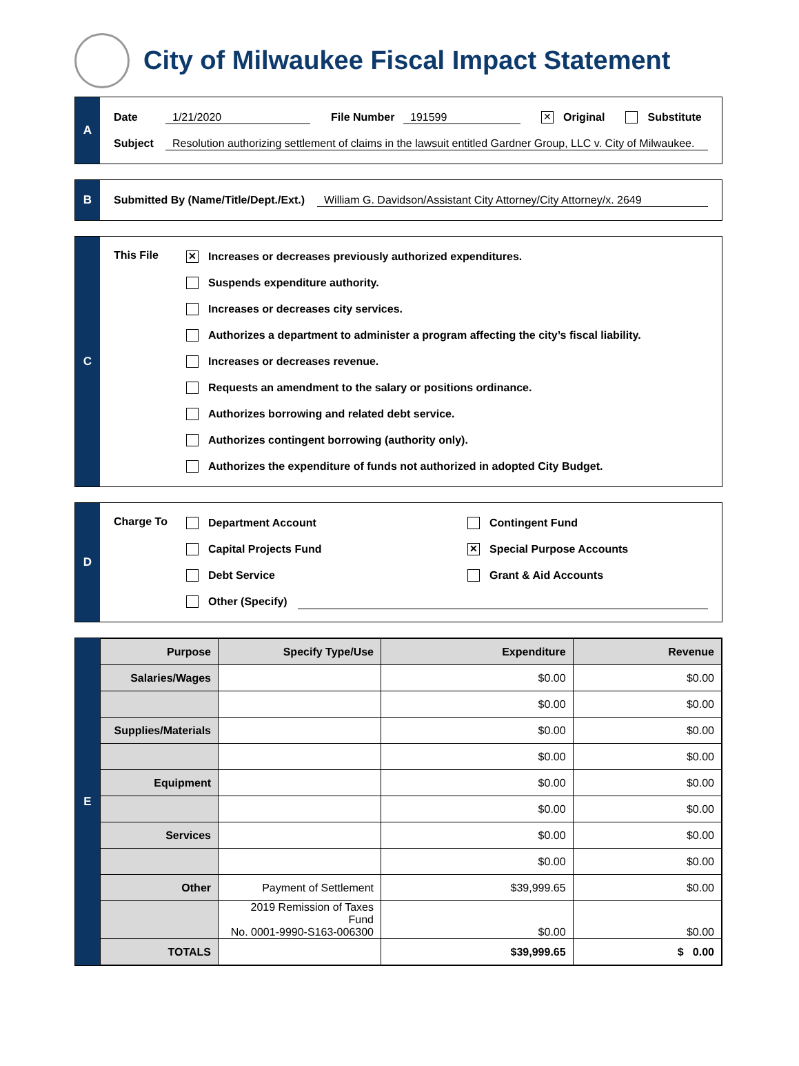City of Milwaukee Fiscal Impact Statement
A
Date 1/21/2020 File Number 191599 ✕ Original Substitute
Subject Resolution authorizing settlement of claims in the lawsuit entitled Gardner Group, LLC v. City of Milwaukee.
B
Submitted By (Name/Title/Dept./Ext.) William G. Davidson/Assistant City Attorney/City Attorney/x. 2649
C
This File
✕ Increases or decreases previously authorized expenditures.
Suspends expenditure authority.
Increases or decreases city services.
Authorizes a department to administer a program affecting the city’s fiscal liability.
Increases or decreases revenue.
Requests an amendment to the salary or positions ordinance.
Authorizes borrowing and related debt service.
Authorizes contingent borrowing (authority only).
Authorizes the expenditure of funds not authorized in adopted City Budget.
D
Charge To
Department Account Contingent Fund
Capital Projects Fund ✕ Special Purpose Accounts
Debt Service Grant & Aid Accounts
Other (Specify)
E
| Purpose | Specify Type/Use | Expenditure | Revenue |
| --- | --- | --- | --- |
| Salaries/Wages | | $0.00 | $0.00 |
| | | $0.00 | $0.00 |
| Supplies/Materials | | $0.00 | $0.00 |
| | | $0.00 | $0.00 |
| Equipment | | $0.00 | $0.00 |
| | | $0.00 | $0.00 |
| Services | | $0.00 | $0.00 |
| | | $0.00 | $0.00 |
| Other | Payment of Settlement | $39,999.65 | $0.00 |
| | 2019 Remission of Taxes Fund No. 0001-9990-S163-006300 | $0.00 | $0.00 |
| TOTALS | | $39,999.65 | $ 0.00 |